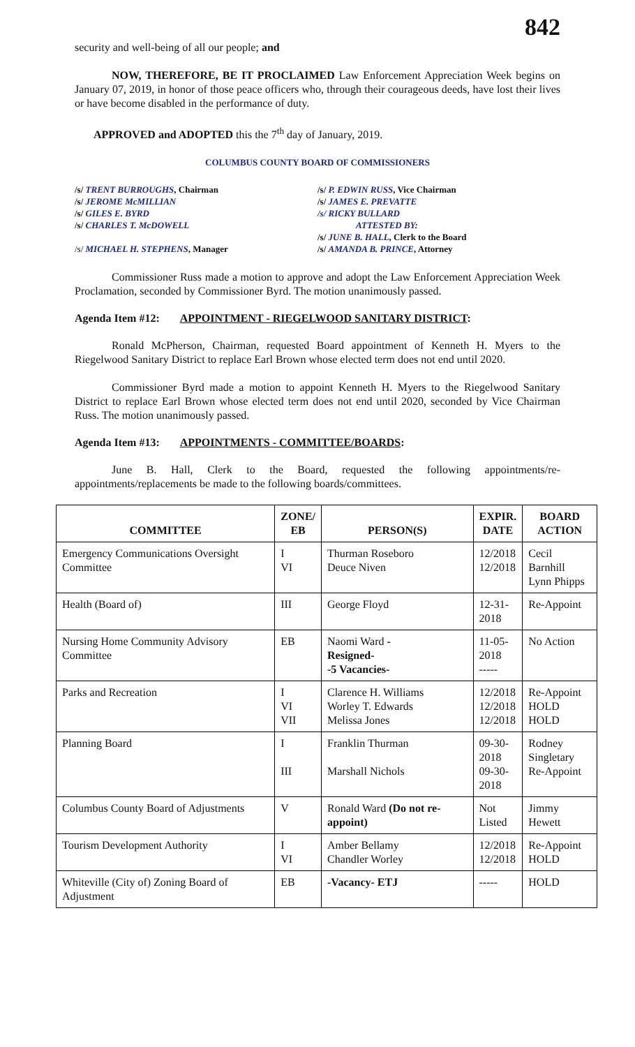842
security and well-being of all our people; and
NOW, THEREFORE, BE IT PROCLAIMED Law Enforcement Appreciation Week begins on January 07, 2019, in honor of those peace officers who, through their courageous deeds, have lost their lives or have become disabled in the performance of duty.
APPROVED and ADOPTED this the 7<sup>th</sup> day of January, 2019.
COLUMBUS COUNTY BOARD OF COMMISSIONERS
/s/ TRENT BURROUGHS, Chairman
/s/ JEROME McMILLIAN
/s/ GILES E. BYRD
/s/ CHARLES T. McDOWELL
/s/ MICHAEL H. STEPHENS, Manager
/s/ P. EDWIN RUSS, Vice Chairman
/s/ JAMES E. PREVATTE
/s/ RICKY BULLARD
ATTESTED BY:
/s/ JUNE B. HALL, Clerk to the Board
/s/ AMANDA B. PRINCE, Attorney
Commissioner Russ made a motion to approve and adopt the Law Enforcement Appreciation Week Proclamation, seconded by Commissioner Byrd. The motion unanimously passed.
Agenda Item #12: APPOINTMENT - RIEGELWOOD SANITARY DISTRICT:
Ronald McPherson, Chairman, requested Board appointment of Kenneth H. Myers to the Riegelwood Sanitary District to replace Earl Brown whose elected term does not end until 2020.
Commissioner Byrd made a motion to appoint Kenneth H. Myers to the Riegelwood Sanitary District to replace Earl Brown whose elected term does not end until 2020, seconded by Vice Chairman Russ. The motion unanimously passed.
Agenda Item #13: APPOINTMENTS - COMMITTEE/BOARDS:
June B. Hall, Clerk to the Board, requested the following appointments/re-appointments/replacements be made to the following boards/committees.
| COMMITTEE | ZONE/ EB | PERSON(S) | EXPIR. DATE | BOARD ACTION |
| --- | --- | --- | --- | --- |
| Emergency Communications Oversight Committee | I VI | Thurman Roseboro Deuce Niven | 12/2018 12/2018 | Cecil Barnhill Lynn Phipps |
| Health (Board of) | III | George Floyd | 12-31- 2018 | Re-Appoint |
| Nursing Home Community Advisory Committee | EB | Naomi Ward - Resigned- -5 Vacancies- | 11-05- 2018 ----- | No Action |
| Parks and Recreation | I VI VII | Clarence H. Williams Worley T. Edwards Melissa Jones | 12/2018 12/2018 12/2018 | Re-Appoint HOLD HOLD |
| Planning Board | I III | Franklin Thurman Marshall Nichols | 09-30- 2018 09-30- 2018 | Rodney Singletary Re-Appoint |
| Columbus County Board of Adjustments | V | Ronald Ward (Do not re-appoint) | Not Listed | Jimmy Hewett |
| Tourism Development Authority | I VI | Amber Bellamy Chandler Worley | 12/2018 12/2018 | Re-Appoint HOLD |
| Whiteville (City of) Zoning Board of Adjustment | EB | -Vacancy- ETJ | ----- | HOLD |